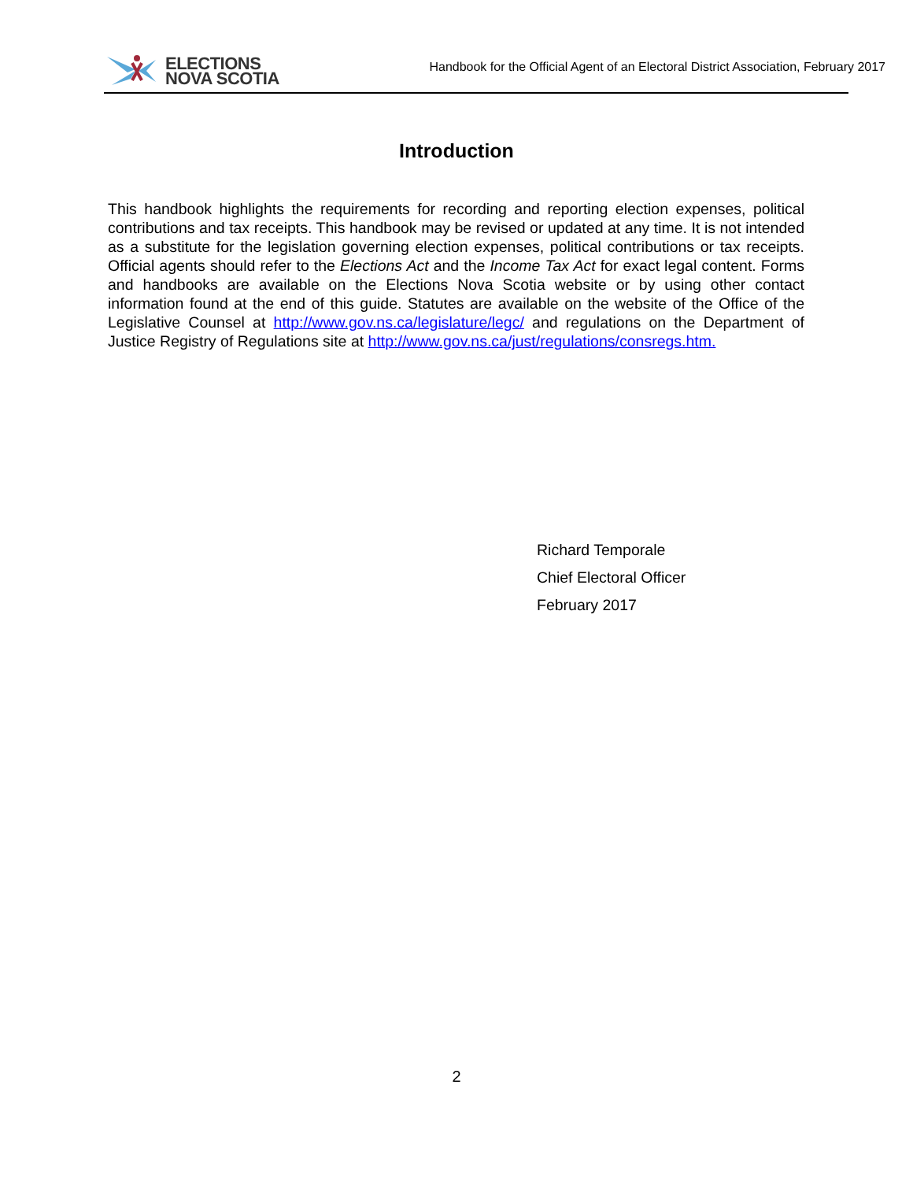ELECTIONS
NOVA SCOTIA
Handbook for the Official Agent of an Electoral District Association, February 2017
Introduction
This handbook highlights the requirements for recording and reporting election expenses, political contributions and tax receipts. This handbook may be revised or updated at any time. It is not intended as a substitute for the legislation governing election expenses, political contributions or tax receipts. Official agents should refer to the Elections Act and the Income Tax Act for exact legal content. Forms and handbooks are available on the Elections Nova Scotia website or by using other contact information found at the end of this guide. Statutes are available on the website of the Office of the Legislative Counsel at http://www.gov.ns.ca/legislature/legc/ and regulations on the Department of Justice Registry of Regulations site at http://www.gov.ns.ca/just/regulations/consregs.htm.
Richard Temporale
Chief Electoral Officer
February 2017
2